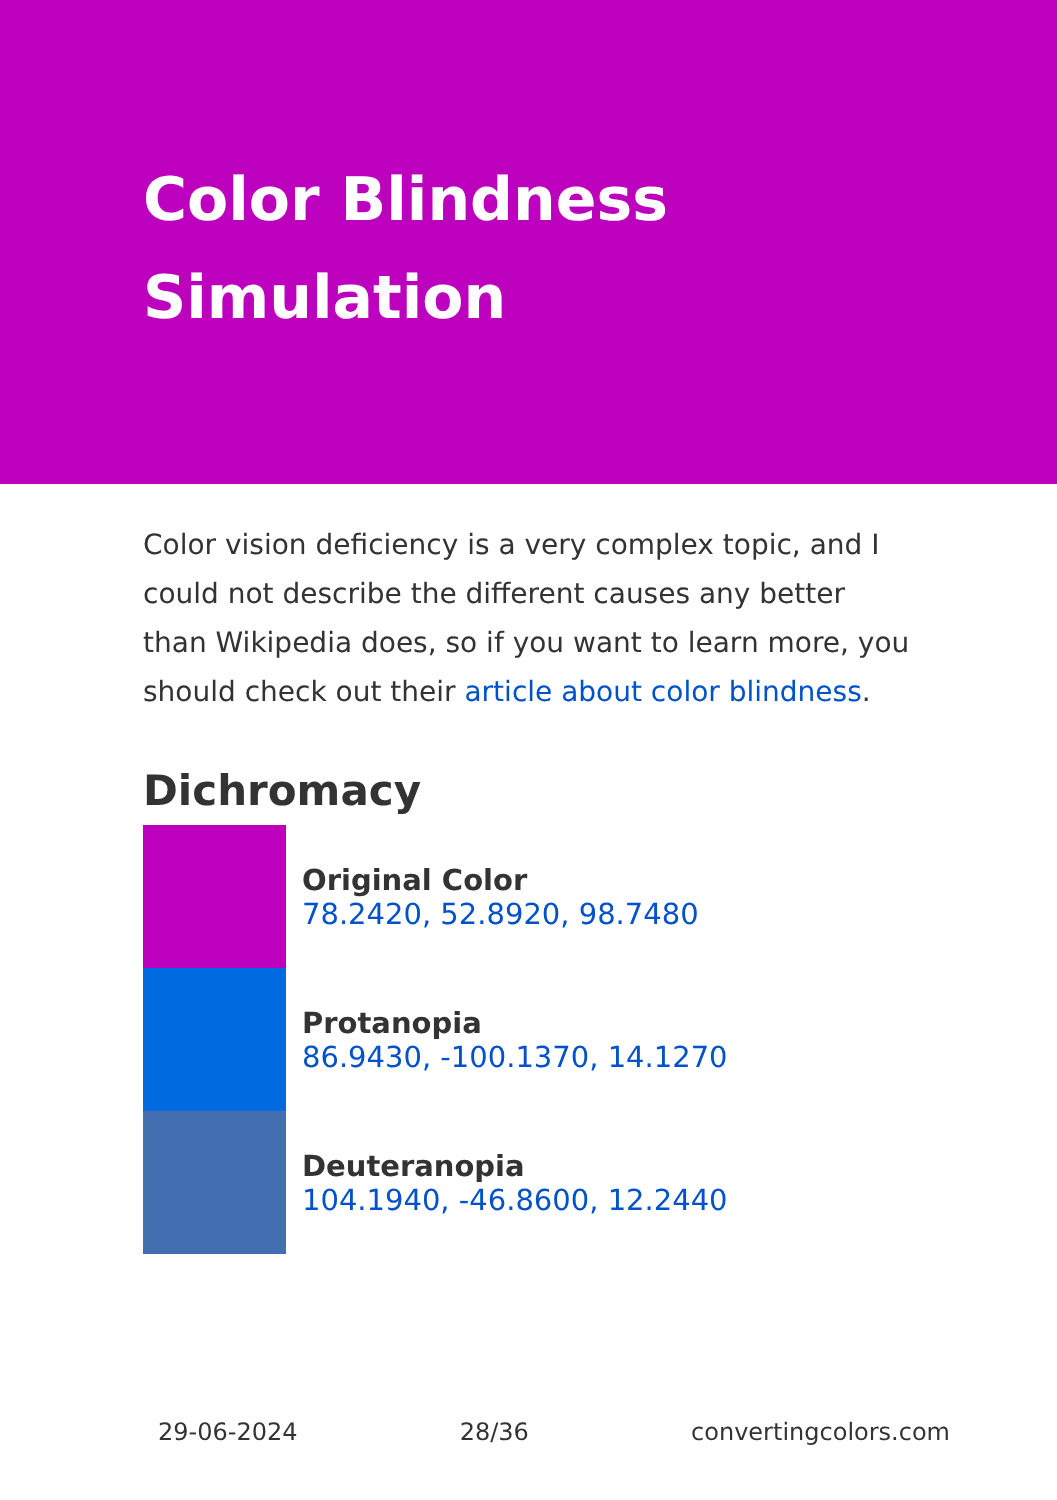Color Blindness
Simulation
Color vision deficiency is a very complex topic, and I could not describe the different causes any better than Wikipedia does, so if you want to learn more, you should check out their article about color blindness.
Dichromacy
Original Color
78.2420, 52.8920, 98.7480
Protanopia
86.9430, -100.1370, 14.1270
Deuteranopia
104.1940, -46.8600, 12.2440
29-06-2024 28/36 convertingcolors.com